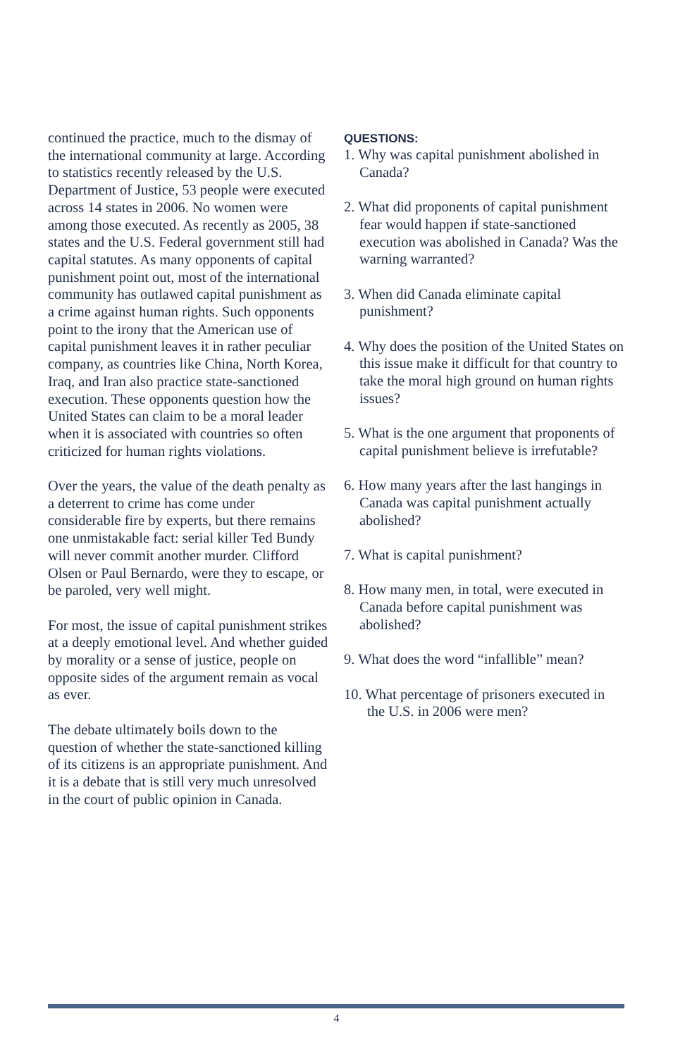continued the practice, much to the dismay of the international community at large. According to statistics recently released by the U.S. Department of Justice, 53 people were executed across 14 states in 2006. No women were among those executed. As recently as 2005, 38 states and the U.S. Federal government still had capital statutes. As many opponents of capital punishment point out, most of the international community has outlawed capital punishment as a crime against human rights. Such opponents point to the irony that the American use of capital punishment leaves it in rather peculiar company, as countries like China, North Korea, Iraq, and Iran also practice state-sanctioned execution. These opponents question how the United States can claim to be a moral leader when it is associated with countries so often criticized for human rights violations.
Over the years, the value of the death penalty as a deterrent to crime has come under considerable fire by experts, but there remains one unmistakable fact: serial killer Ted Bundy will never commit another murder. Clifford Olsen or Paul Bernardo, were they to escape, or be paroled, very well might.
For most, the issue of capital punishment strikes at a deeply emotional level. And whether guided by morality or a sense of justice, people on opposite sides of the argument remain as vocal as ever.
The debate ultimately boils down to the question of whether the state-sanctioned killing of its citizens is an appropriate punishment. And it is a debate that is still very much unresolved in the court of public opinion in Canada.
QUESTIONS:
1. Why was capital punishment abolished in Canada?
2. What did proponents of capital punishment fear would happen if state-sanctioned execution was abolished in Canada? Was the warning warranted?
3. When did Canada eliminate capital punishment?
4. Why does the position of the United States on this issue make it difficult for that country to take the moral high ground on human rights issues?
5. What is the one argument that proponents of capital punishment believe is irrefutable?
6. How many years after the last hangings in Canada was capital punishment actually abolished?
7. What is capital punishment?
8. How many men, in total, were executed in Canada before capital punishment was abolished?
9. What does the word “infallible” mean?
10. What percentage of prisoners executed in the U.S. in 2006 were men?
4